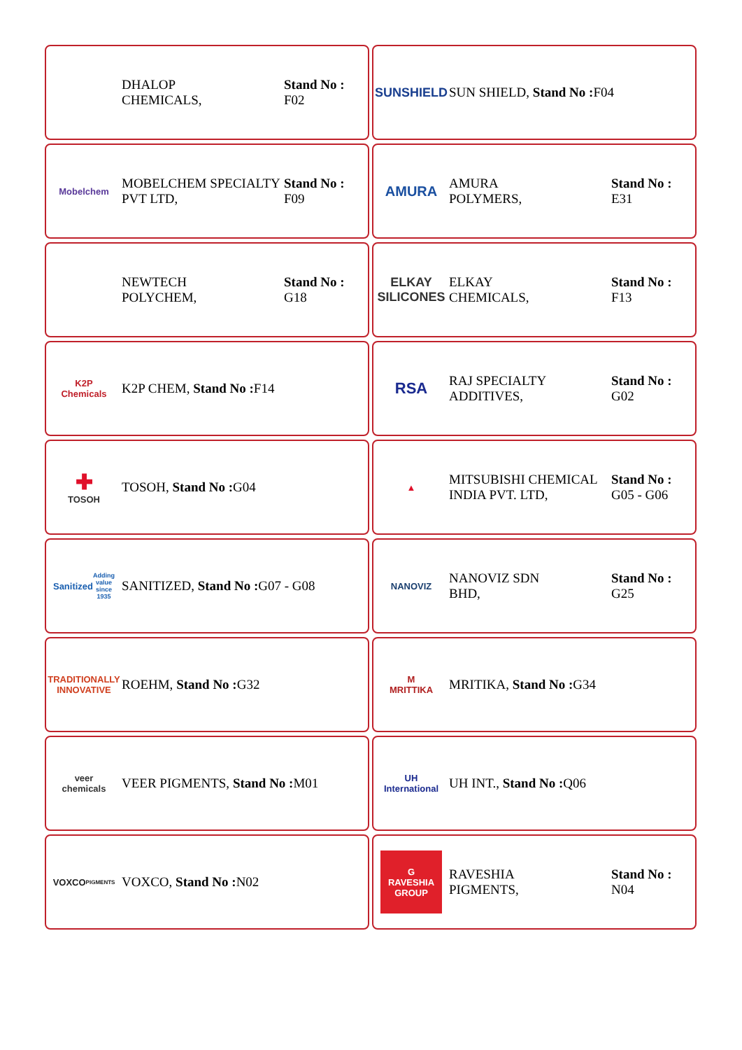DHALOP
CHEMICALS,
Stand No :
F02
SUNSHIELD
SUN SHIELD, Stand No : F04
Mobelchem
MOBELCHEM SPECIALTY
PVT LTD,
Stand No :
F09
AMURA
AMURA
POLYMERS,
Stand No :
E31
NEWTECH
POLYCHEM,
Stand No :
G18
ELKAY
SILICONES
ELKAY
CHEMICALS,
Stand No :
F13
K2P Chemicals
K2P CHEM, Stand No : F14
RSA
RAJ SPECIALTY
ADDITIVES,
Stand No :
G02
✚
TOSOH
TOSOH, Stand No : G04
▲
MITSUBISHI CHEMICAL
INDIA PVT. LTD,
Stand No :
G05 - G06
Sanitized
Adding value since 1935
SANITIZED, Stand No : G07 - G08
NANOVIZ
NANOVIZ SDN
BHD,
Stand No :
G25
TRADITIONALLY
INNOVATIVE
ROEHM, Stand No : G32
M
MRITTIKA
MRITIKA, Stand No : G34
veer
chemicals
VEER PIGMENTS, Stand No : M01
UH International
UH INT., Stand No : Q06
VOXCO
PIGMENTS
VOXCO, Stand No : N02
G
RAVESHIA GROUP
RAVESHIA
PIGMENTS,
Stand No :
N04